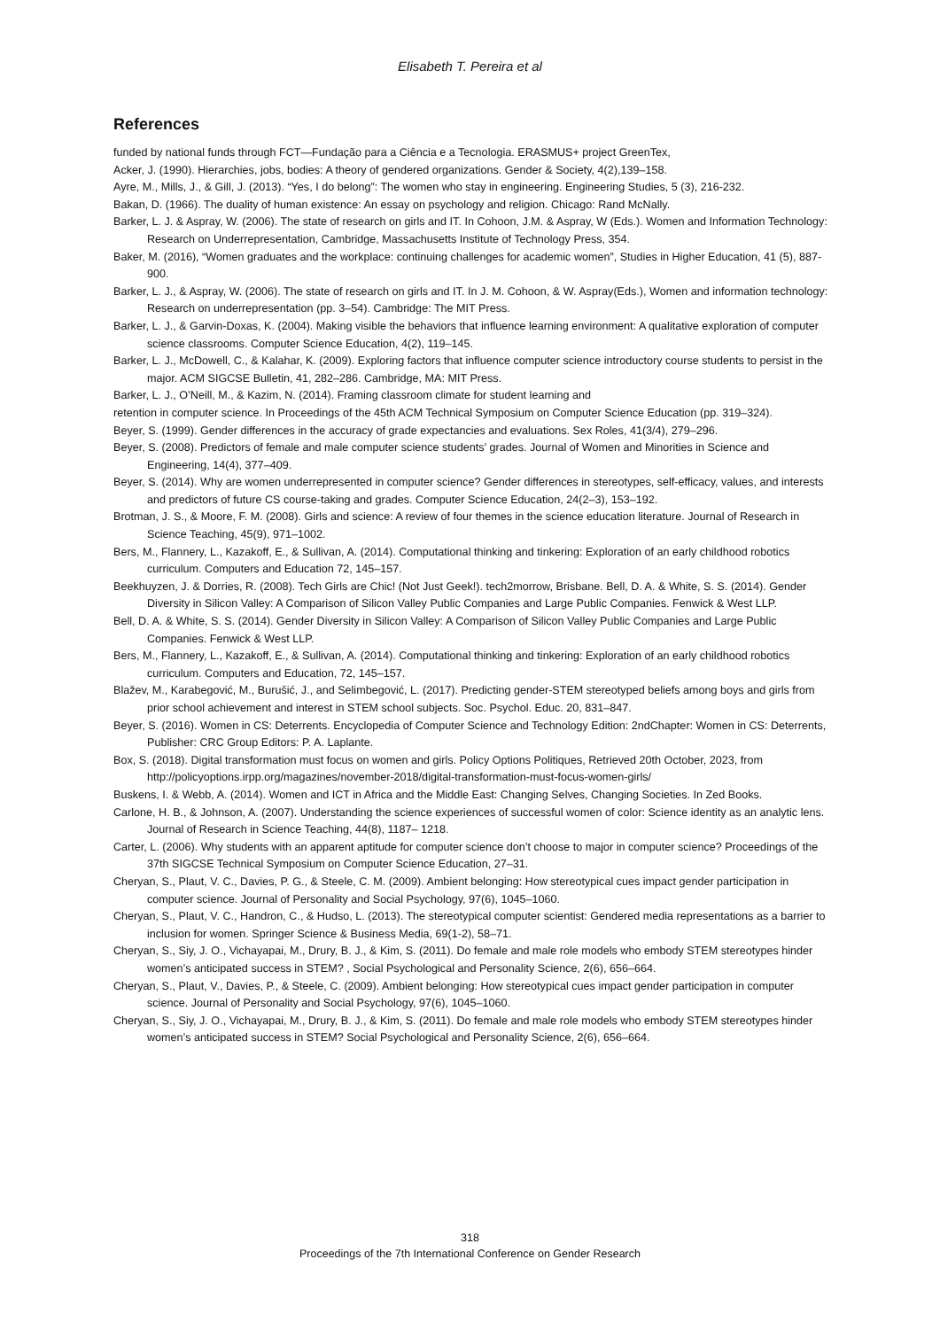Elisabeth T. Pereira et al
References
funded by national funds through FCT—Fundação para a Ciência e a Tecnologia. ERASMUS+ project GreenTex,
Acker, J. (1990). Hierarchies, jobs, bodies: A theory of gendered organizations. Gender & Society, 4(2),139–158.
Ayre, M., Mills, J., & Gill, J. (2013). “Yes, I do belong”: The women who stay in engineering. Engineering Studies, 5 (3), 216-232.
Bakan, D. (1966). The duality of human existence: An essay on psychology and religion. Chicago: Rand McNally.
Barker, L. J. & Aspray, W. (2006). The state of research on girls and IT. In Cohoon, J.M. & Aspray, W (Eds.). Women and Information Technology: Research on Underrepresentation, Cambridge, Massachusetts Institute of Technology Press, 354.
Baker, M. (2016), “Women graduates and the workplace: continuing challenges for academic women”, Studies in Higher Education, 41 (5), 887-900.
Barker, L. J., & Aspray, W. (2006). The state of research on girls and IT. In J. M. Cohoon, & W. Aspray(Eds.), Women and information technology: Research on underrepresentation (pp. 3–54). Cambridge: The MIT Press.
Barker, L. J., & Garvin-Doxas, K. (2004). Making visible the behaviors that influence learning environment: A qualitative exploration of computer science classrooms. Computer Science Education, 4(2), 119–145.
Barker, L. J., McDowell, C., & Kalahar, K. (2009). Exploring factors that influence computer science introductory course students to persist in the major. ACM SIGCSE Bulletin, 41, 282–286. Cambridge, MA: MIT Press.
Barker, L. J., O’Neill, M., & Kazim, N. (2014). Framing classroom climate for student learning and
retention in computer science. In Proceedings of the 45th ACM Technical Symposium on Computer Science Education (pp. 319–324).
Beyer, S. (1999). Gender differences in the accuracy of grade expectancies and evaluations. Sex Roles, 41(3/4), 279–296.
Beyer, S. (2008). Predictors of female and male computer science students’ grades. Journal of Women and Minorities in Science and Engineering, 14(4), 377–409.
Beyer, S. (2014). Why are women underrepresented in computer science? Gender differences in stereotypes, self-efficacy, values, and interests and predictors of future CS course-taking and grades. Computer Science Education, 24(2–3), 153–192.
Brotman, J. S., & Moore, F. M. (2008). Girls and science: A review of four themes in the science education literature. Journal of Research in Science Teaching, 45(9), 971–1002.
Bers, M., Flannery, L., Kazakoff, E., & Sullivan, A. (2014). Computational thinking and tinkering: Exploration of an early childhood robotics curriculum. Computers and Education 72, 145–157.
Beekhuyzen, J. & Dorries, R. (2008). Tech Girls are Chic! (Not Just Geek!). tech2morrow, Brisbane. Bell, D. A. & White, S. S. (2014). Gender Diversity in Silicon Valley: A Comparison of Silicon Valley Public Companies and Large Public Companies. Fenwick & West LLP.
Bell, D. A. & White, S. S. (2014). Gender Diversity in Silicon Valley: A Comparison of Silicon Valley Public Companies and Large Public Companies. Fenwick & West LLP.
Bers, M., Flannery, L., Kazakoff, E., & Sullivan, A. (2014). Computational thinking and tinkering: Exploration of an early childhood robotics curriculum. Computers and Education, 72, 145–157.
Blažev, M., Karabegović, M., Burušić, J., and Selimbegović, L. (2017). Predicting gender-STEM stereotyped beliefs among boys and girls from prior school achievement and interest in STEM school subjects. Soc. Psychol. Educ. 20, 831–847.
Beyer, S. (2016). Women in CS: Deterrents. Encyclopedia of Computer Science and Technology Edition: 2ndChapter: Women in CS: Deterrents, Publisher: CRC Group Editors: P. A. Laplante.
Box, S. (2018). Digital transformation must focus on women and girls. Policy Options Politiques, Retrieved 20th October, 2023, from http://policyoptions.irpp.org/magazines/november-2018/digital-transformation-must-focus-women-girls/
Buskens, I. & Webb, A. (2014). Women and ICT in Africa and the Middle East: Changing Selves, Changing Societies. In Zed Books.
Carlone, H. B., & Johnson, A. (2007). Understanding the science experiences of successful women of color: Science identity as an analytic lens. Journal of Research in Science Teaching, 44(8), 1187– 1218.
Carter, L. (2006). Why students with an apparent aptitude for computer science don’t choose to major in computer science? Proceedings of the 37th SIGCSE Technical Symposium on Computer Science Education, 27–31.
Cheryan, S., Plaut, V. C., Davies, P. G., & Steele, C. M. (2009). Ambient belonging: How stereotypical cues impact gender participation in computer science. Journal of Personality and Social Psychology, 97(6), 1045–1060.
Cheryan, S., Plaut, V. C., Handron, C., & Hudso, L. (2013). The stereotypical computer scientist: Gendered media representations as a barrier to inclusion for women. Springer Science & Business Media, 69(1-2), 58–71.
Cheryan, S., Siy, J. O., Vichayapai, M., Drury, B. J., & Kim, S. (2011). Do female and male role models who embody STEM stereotypes hinder women’s anticipated success in STEM? , Social Psychological and Personality Science, 2(6), 656–664.
Cheryan, S., Plaut, V., Davies, P., & Steele, C. (2009). Ambient belonging: How stereotypical cues impact gender participation in computer science. Journal of Personality and Social Psychology, 97(6), 1045–1060.
Cheryan, S., Siy, J. O., Vichayapai, M., Drury, B. J., & Kim, S. (2011). Do female and male role models who embody STEM stereotypes hinder women’s anticipated success in STEM? Social Psychological and Personality Science, 2(6), 656–664.
318
Proceedings of the 7th International Conference on Gender Research